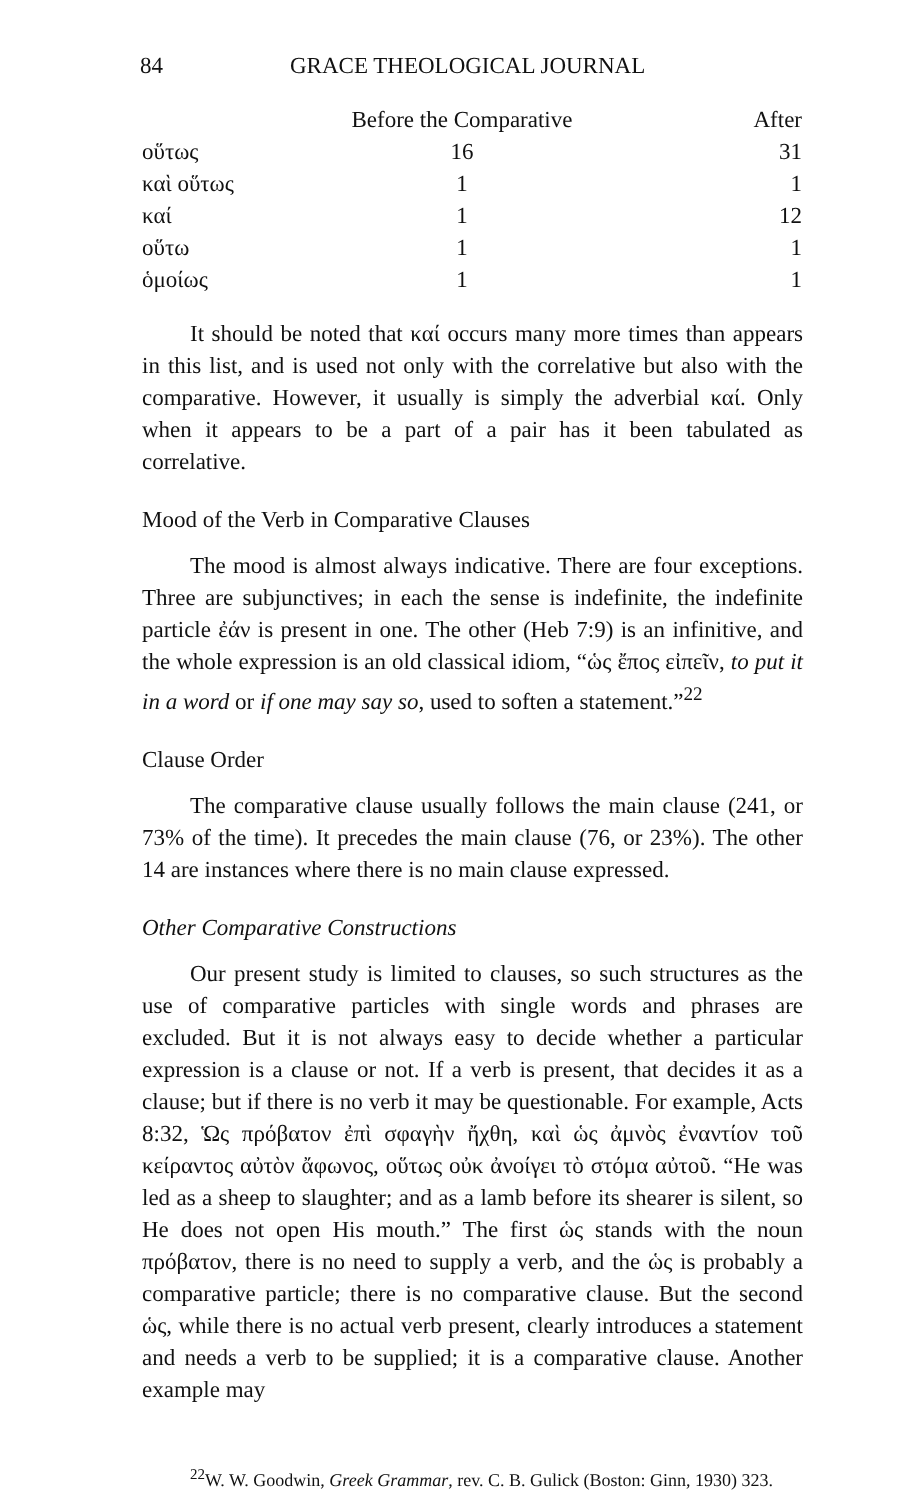84 GRACE THEOLOGICAL JOURNAL
| | Before the Comparative | After |
| --- | --- | --- |
| οὕτως | 16 | 31 |
| καὶ οὕτως | 1 | 1 |
| καί | 1 | 12 |
| οὕτω | 1 | 1 |
| ὁμοίως | 1 | 1 |
It should be noted that καί occurs many more times than appears in this list, and is used not only with the correlative but also with the comparative. However, it usually is simply the adverbial καί. Only when it appears to be a part of a pair has it been tabulated as correlative.
Mood of the Verb in Comparative Clauses
The mood is almost always indicative. There are four exceptions. Three are subjunctives; in each the sense is indefinite, the indefinite particle ἐάν is present in one. The other (Heb 7:9) is an infinitive, and the whole expression is an old classical idiom, “ὡς ἔπος εἰπεῖν, to put it in a word or if one may say so, used to soften a statement.”<sup>22</sup>
Clause Order
The comparative clause usually follows the main clause (241, or 73% of the time). It precedes the main clause (76, or 23%). The other 14 are instances where there is no main clause expressed.
Other Comparative Constructions
Our present study is limited to clauses, so such structures as the use of comparative particles with single words and phrases are excluded. But it is not always easy to decide whether a particular expression is a clause or not. If a verb is present, that decides it as a clause; but if there is no verb it may be questionable. For example, Acts 8:32, Ὡς πρόβατον ἐπὶ σφαγὴν ἤχθη, καὶ ὡς ἀμνὸς ἐναντίον τοῦ κείραντος αὐτὸν ἄφωνος, οὕτως οὐκ ἀνοίγει τὸ στόμα αὐτοῦ. “He was led as a sheep to slaughter; and as a lamb before its shearer is silent, so He does not open His mouth.” The first ὡς stands with the noun πρόβατον, there is no need to supply a verb, and the ὡς is probably a comparative particle; there is no comparative clause. But the second ὡς, while there is no actual verb present, clearly introduces a statement and needs a verb to be supplied; it is a comparative clause. Another example may
<sup>22</sup> W. W. Goodwin, Greek Grammar, rev. C. B. Gulick (Boston: Ginn, 1930) 323.